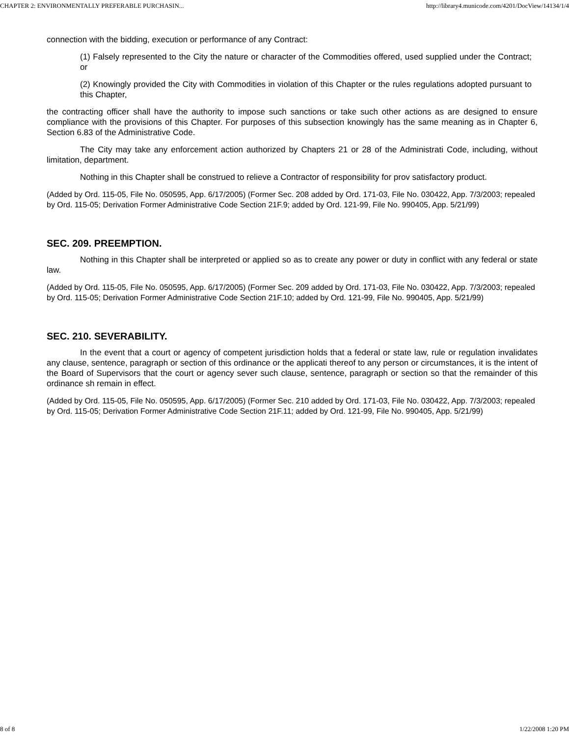CHAPTER 2: ENVIRONMENTALLY PREFERABLE PURCHASIN... http://library4.municode.com/4201/DocView/14134/1/4
connection with the bidding, execution or performance of any Contract:
(1) Falsely represented to the City the nature or character of the Commodities offered, used supplied under the Contract; or
(2) Knowingly provided the City with Commodities in violation of this Chapter or the rules regulations adopted pursuant to this Chapter,
the contracting officer shall have the authority to impose such sanctions or take such other actions as are designed to ensure compliance with the provisions of this Chapter. For purposes of this subsection knowingly has the same meaning as in Chapter 6, Section 6.83 of the Administrative Code.
The City may take any enforcement action authorized by Chapters 21 or 28 of the Administrati Code, including, without limitation, department.
Nothing in this Chapter shall be construed to relieve a Contractor of responsibility for prov satisfactory product.
(Added by Ord. 115-05, File No. 050595, App. 6/17/2005) (Former Sec. 208 added by Ord. 171-03, File No. 030422, App. 7/3/2003; repealed by Ord. 115-05; Derivation Former Administrative Code Section 21F.9; added by Ord. 121-99, File No. 990405, App. 5/21/99)
SEC. 209. PREEMPTION.
Nothing in this Chapter shall be interpreted or applied so as to create any power or duty in conflict with any federal or state law.
(Added by Ord. 115-05, File No. 050595, App. 6/17/2005) (Former Sec. 209 added by Ord. 171-03, File No. 030422, App. 7/3/2003; repealed by Ord. 115-05; Derivation Former Administrative Code Section 21F.10; added by Ord. 121-99, File No. 990405, App. 5/21/99)
SEC. 210. SEVERABILITY.
In the event that a court or agency of competent jurisdiction holds that a federal or state law, rule or regulation invalidates any clause, sentence, paragraph or section of this ordinance or the applicati thereof to any person or circumstances, it is the intent of the Board of Supervisors that the court or agency sever such clause, sentence, paragraph or section so that the remainder of this ordinance sh remain in effect.
(Added by Ord. 115-05, File No. 050595, App. 6/17/2005) (Former Sec. 210 added by Ord. 171-03, File No. 030422, App. 7/3/2003; repealed by Ord. 115-05; Derivation Former Administrative Code Section 21F.11; added by Ord. 121-99, File No. 990405, App. 5/21/99)
8 of 8 1/22/2008 1:20 PM